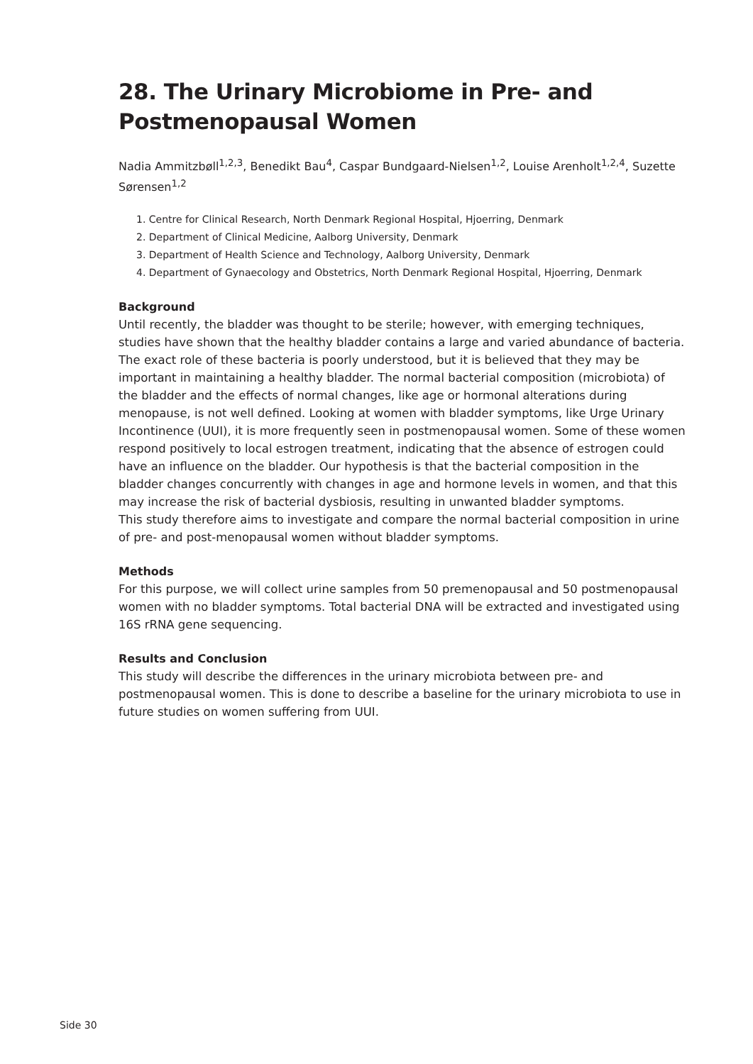28. The Urinary Microbiome in Pre- and Postmenopausal Women
Nadia Ammitzbøll<sup>1,2,3</sup>, Benedikt Bau<sup>4</sup>, Caspar Bundgaard-Nielsen<sup>1,2</sup>, Louise Arenholt<sup>1,2,4</sup>, Suzette Sørensen<sup>1,2</sup>
1. Centre for Clinical Research, North Denmark Regional Hospital, Hjoerring, Denmark
2. Department of Clinical Medicine, Aalborg University, Denmark
3. Department of Health Science and Technology, Aalborg University, Denmark
4. Department of Gynaecology and Obstetrics, North Denmark Regional Hospital, Hjoerring, Denmark
Background
Until recently, the bladder was thought to be sterile; however, with emerging techniques, studies have shown that the healthy bladder contains a large and varied abundance of bacteria. The exact role of these bacteria is poorly understood, but it is believed that they may be important in maintaining a healthy bladder. The normal bacterial composition (microbiota) of the bladder and the effects of normal changes, like age or hormonal alterations during menopause, is not well defined. Looking at women with bladder symptoms, like Urge Urinary Incontinence (UUI), it is more frequently seen in postmenopausal women. Some of these women respond positively to local estrogen treatment, indicating that the absence of estrogen could have an influence on the bladder. Our hypothesis is that the bacterial composition in the bladder changes concurrently with changes in age and hormone levels in women, and that this may increase the risk of bacterial dysbiosis, resulting in unwanted bladder symptoms.
This study therefore aims to investigate and compare the normal bacterial composition in urine of pre- and post-menopausal women without bladder symptoms.
Methods
For this purpose, we will collect urine samples from 50 premenopausal and 50 postmenopausal women with no bladder symptoms. Total bacterial DNA will be extracted and investigated using 16S rRNA gene sequencing.
Results and Conclusion
This study will describe the differences in the urinary microbiota between pre- and postmenopausal women. This is done to describe a baseline for the urinary microbiota to use in future studies on women suffering from UUI.
Side 30